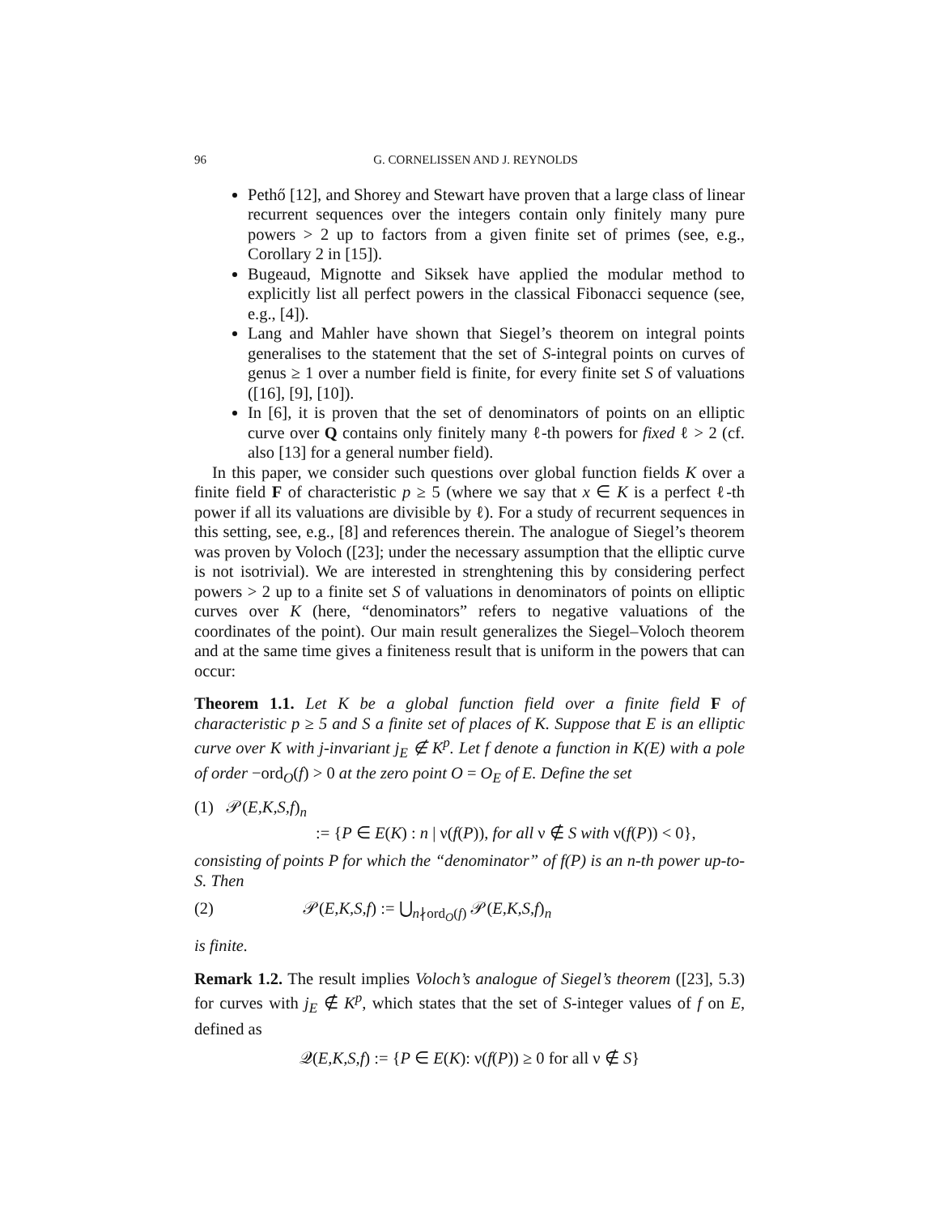96 G. CORNELISSEN AND J. REYNOLDS
Pethő [12], and Shorey and Stewart have proven that a large class of linear recurrent sequences over the integers contain only finitely many pure powers > 2 up to factors from a given finite set of primes (see, e.g., Corollary 2 in [15]).
Bugeaud, Mignotte and Siksek have applied the modular method to explicitly list all perfect powers in the classical Fibonacci sequence (see, e.g., [4]).
Lang and Mahler have shown that Siegel’s theorem on integral points generalises to the statement that the set of S-integral points on curves of genus ≥ 1 over a number field is finite, for every finite set S of valuations ([16], [9], [10]).
In [6], it is proven that the set of denominators of points on an elliptic curve over Q contains only finitely many ℓ-th powers for fixed ℓ > 2 (cf. also [13] for a general number field).
In this paper, we consider such questions over global function fields K over a finite field F of characteristic p ≥ 5 (where we say that x ∈ K is a perfect ℓ-th power if all its valuations are divisible by ℓ). For a study of recurrent sequences in this setting, see, e.g., [8] and references therein. The analogue of Siegel’s theorem was proven by Voloch ([23]; under the necessary assumption that the elliptic curve is not isotrivial). We are interested in strenghtening this by considering perfect powers > 2 up to a finite set S of valuations in denominators of points on elliptic curves over K (here, “denominators” refers to negative valuations of the coordinates of the point). Our main result generalizes the Siegel–Voloch theorem and at the same time gives a finiteness result that is uniform in the powers that can occur:
Theorem 1.1. Let K be a global function field over a finite field F of characteristic p ≥ 5 and S a finite set of places of K. Suppose that E is an elliptic curve over K with j-invariant j<sub>E</sub> ∉ K<sup>p</sup>. Let f denote a function in K(E) with a pole of order −ord<sub>O</sub>(f) > 0 at the zero point O = O<sub>E</sub> of E. Define the set
(1) 𝒫(E,K,S,f)<sub>n</sub>
:= {P ∈ E(K) : n | ν(f(P)), for all ν ∉ S with ν(f(P)) < 0},
consisting of points P for which the “denominator” of f(P) is an n-th power up-to-S. Then
(2) 𝒫(E,K,S,f) := ⋃<sub>n∤ord<sub>O</sub>(f)</sub> 𝒫(E,K,S,f)<sub>n</sub>
is finite.
Remark 1.2. The result implies Voloch’s analogue of Siegel’s theorem ([23], 5.3) for curves with j<sub>E</sub> ∉ K<sup>p</sup>, which states that the set of S-integer values of f on E, defined as
𝒬(E,K,S,f) := {P ∈ E(K): ν(f(P)) ≥ 0 for all ν ∉ S}